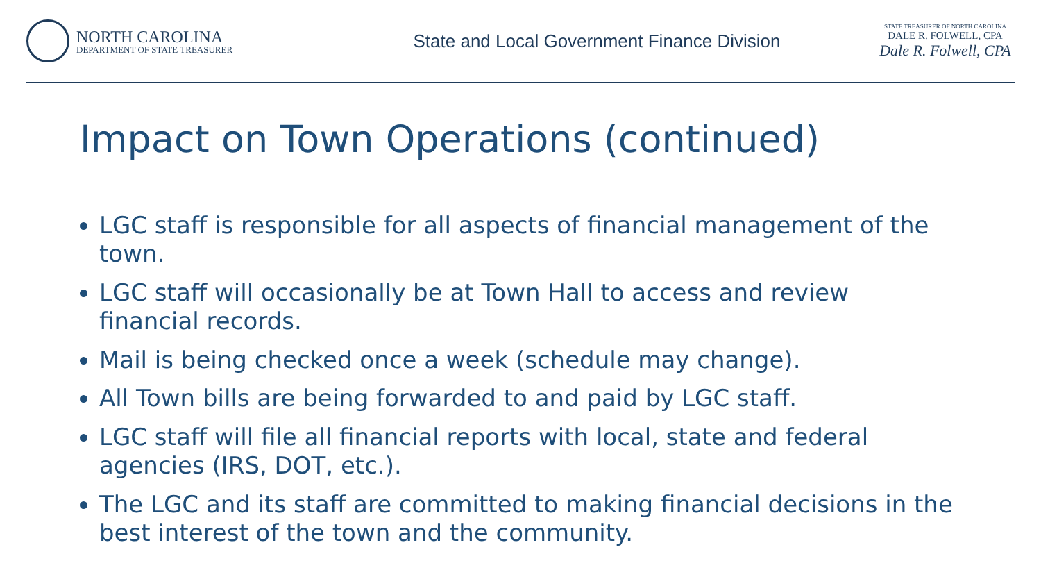NORTH CAROLINA
DEPARTMENT OF STATE TREASURER
State and Local Government Finance Division
STATE TREASURER OF NORTH CAROLINA
DALE R. FOLWELL, CPA
Dale R. Folwell, CPA
Impact on Town Operations (continued)
LGC staff is responsible for all aspects of financial management of the town.
LGC staff will occasionally be at Town Hall to access and review financial records.
Mail is being checked once a week (schedule may change).
All Town bills are being forwarded to and paid by LGC staff.
LGC staff will file all financial reports with local, state and federal agencies (IRS, DOT, etc.).
The LGC and its staff are committed to making financial decisions in the best interest of the town and the community.